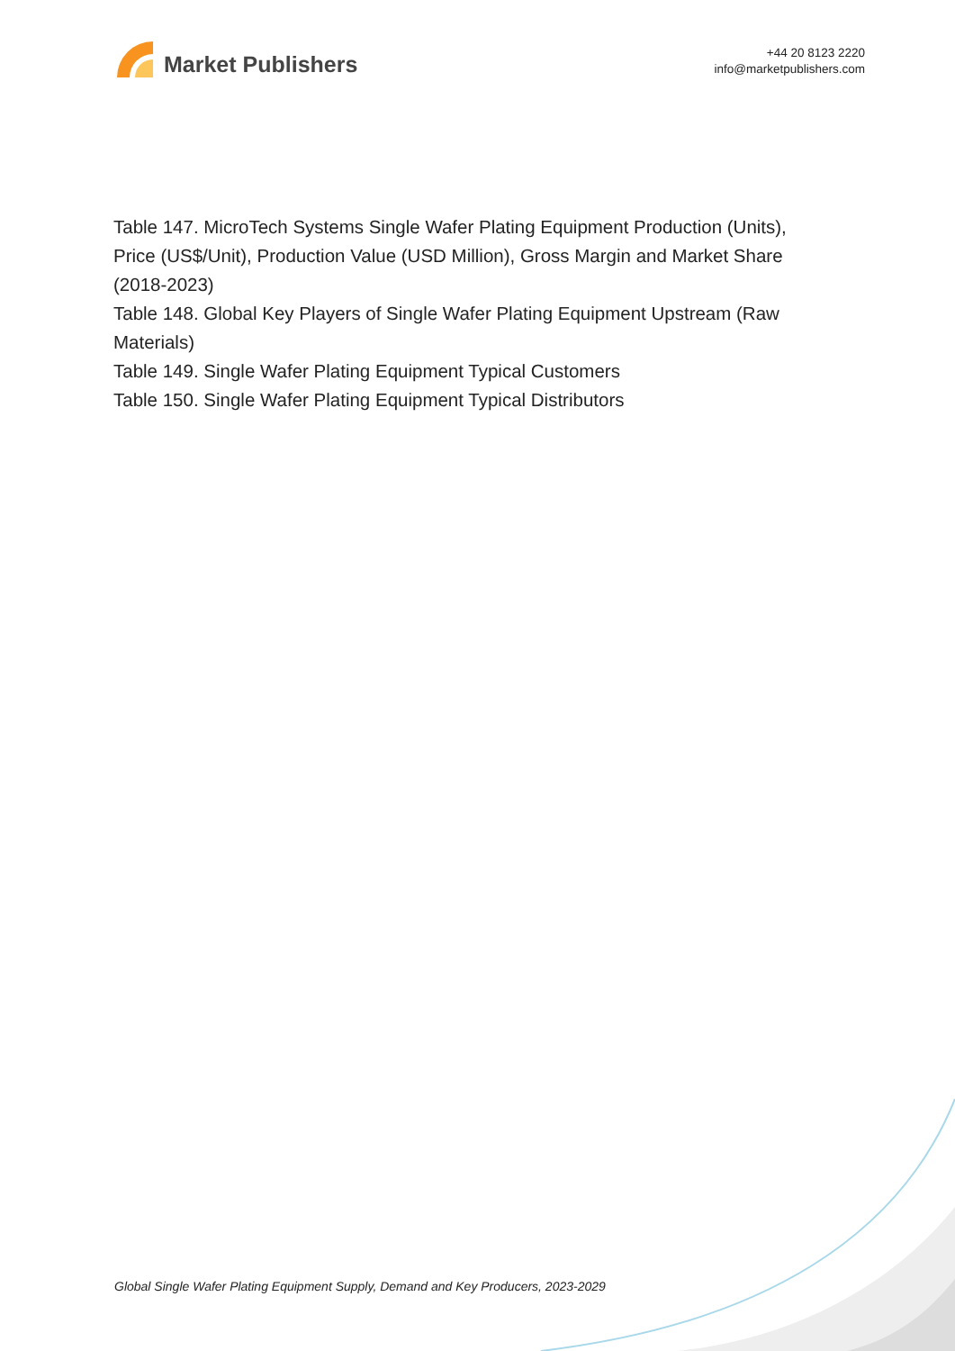Market Publishers
+44 20 8123 2220
info@marketpublishers.com
Table 147. MicroTech Systems Single Wafer Plating Equipment Production (Units), Price (US$/Unit), Production Value (USD Million), Gross Margin and Market Share (2018-2023)
Table 148. Global Key Players of Single Wafer Plating Equipment Upstream (Raw Materials)
Table 149. Single Wafer Plating Equipment Typical Customers
Table 150. Single Wafer Plating Equipment Typical Distributors
Global Single Wafer Plating Equipment Supply, Demand and Key Producers, 2023-2029